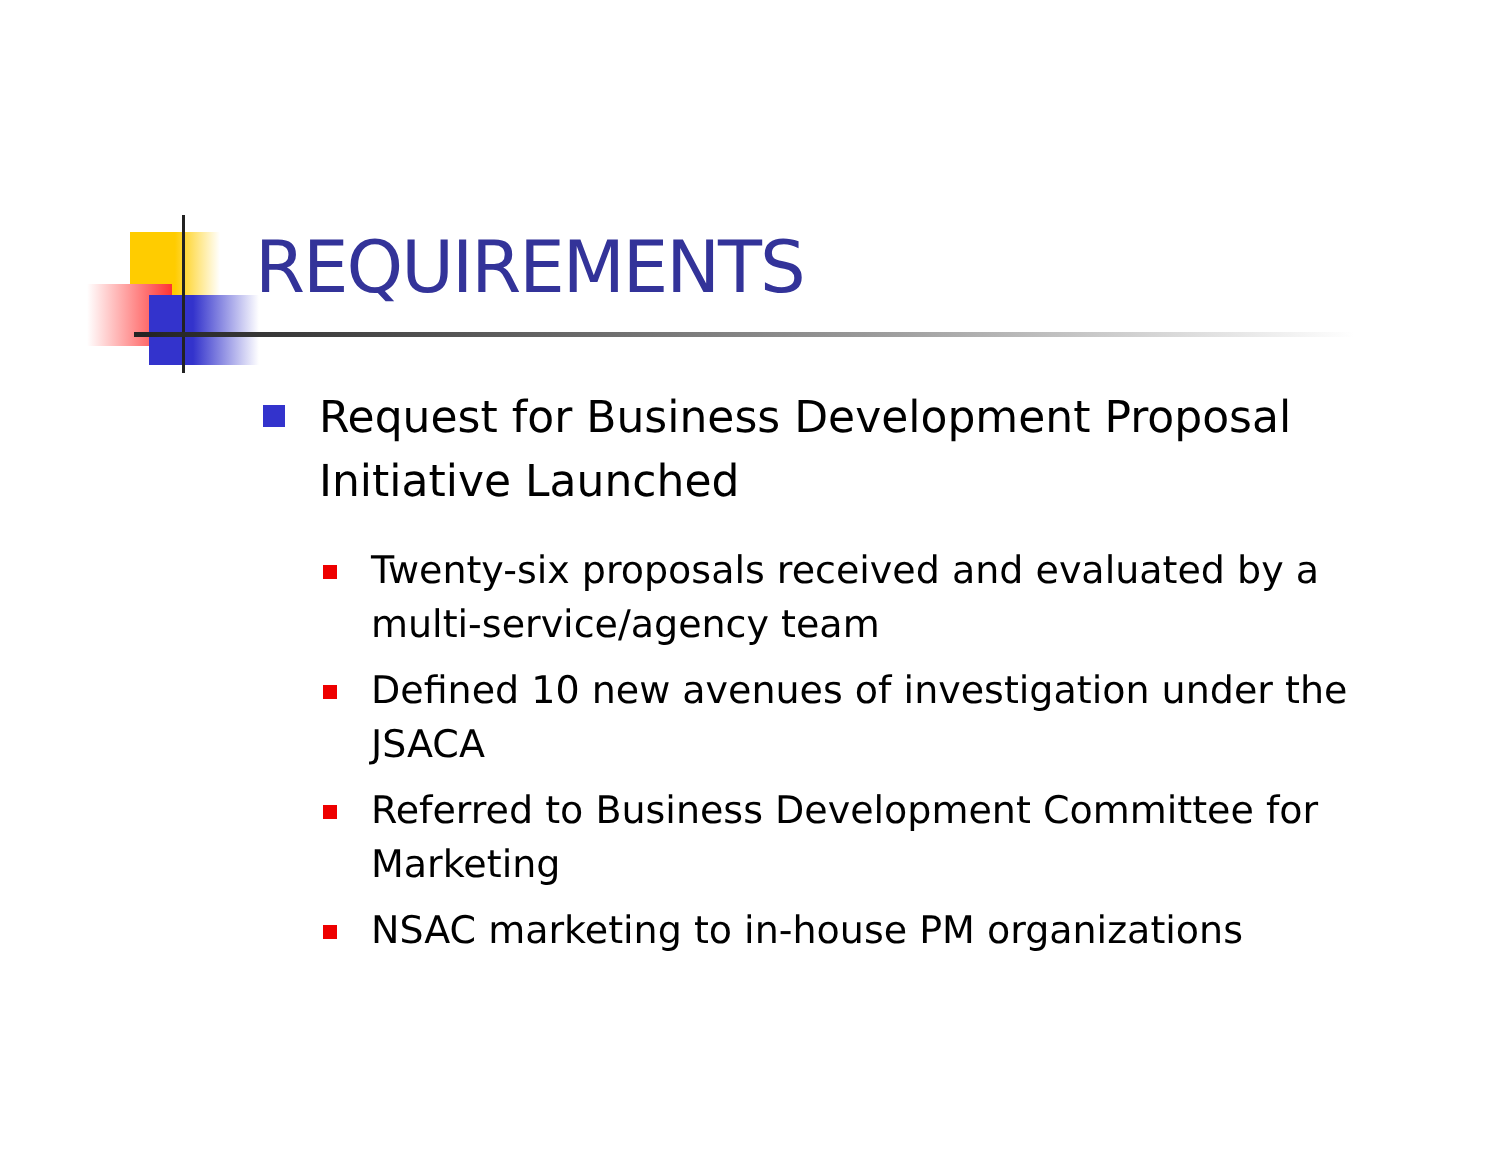REQUIREMENTS
Request for Business Development Proposal Initiative Launched
Twenty-six proposals received and evaluated by a multi-service/agency team
Defined 10 new avenues of investigation under the JSACA
Referred to Business Development Committee for Marketing
NSAC marketing to in-house PM organizations